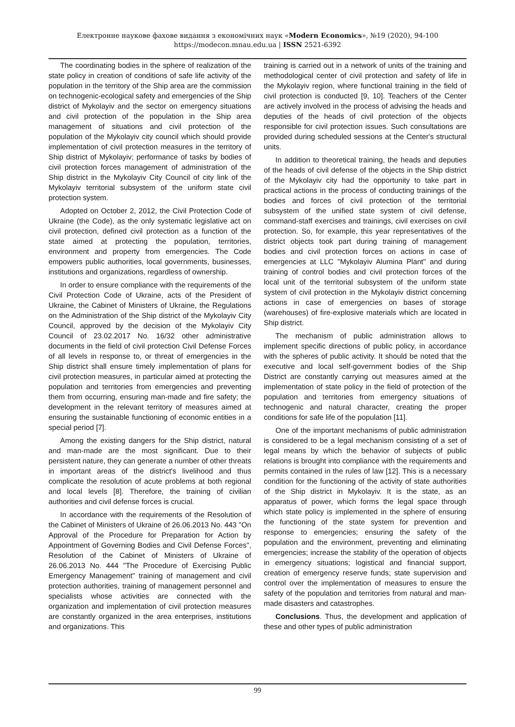Електронне наукове фахове видання з економічних наук «Modern Economics», №19 (2020), 94-100
https://modecon.mnau.edu.ua | ISSN 2521-6392
The coordinating bodies in the sphere of realization of the state policy in creation of conditions of safe life activity of the population in the territory of the Ship area are the commission on technogenic-ecological safety and emergencies of the Ship district of Mykolayiv and the sector on emergency situations and civil protection of the population in the Ship area management of situations and civil protection of the population of the Mykolayiv city council which should provide implementation of civil protection measures in the territory of Ship district of Mykolayiv; performance of tasks by bodies of civil protection forces management of administration of the Ship district in the Mykolayiv City Council of city link of the Mykolayiv territorial subsystem of the uniform state civil protection system.
Adopted on October 2, 2012, the Civil Protection Code of Ukraine (the Code), as the only systematic legislative act on civil protection, defined civil protection as a function of the state aimed at protecting the population, territories, environment and property from emergencies. The Code empowers public authorities, local governments, businesses, institutions and organizations, regardless of ownership.
In order to ensure compliance with the requirements of the Civil Protection Code of Ukraine, acts of the President of Ukraine, the Cabinet of Ministers of Ukraine, the Regulations on the Administration of the Ship district of the Mykolayiv City Council, approved by the decision of the Mykolayiv City Council of 23.02.2017 No. 16/32 other administrative documents in the field of civil protection Civil Defense Forces of all levels in response to, or threat of emergencies in the Ship district shall ensure timely implementation of plans for civil protection measures, in particular aimed at protecting the population and territories from emergencies and preventing them from occurring, ensuring man-made and fire safety; the development in the relevant territory of measures aimed at ensuring the sustainable functioning of economic entities in a special period [7].
Among the existing dangers for the Ship district, natural and man-made are the most significant. Due to their persistent nature, they can generate a number of other threats in important areas of the district's livelihood and thus complicate the resolution of acute problems at both regional and local levels [8]. Therefore, the training of civilian authorities and civil defense forces is crucial.
In accordance with the requirements of the Resolution of the Cabinet of Ministers of Ukraine of 26.06.2013 No. 443 "On Approval of the Procedure for Preparation for Action by Appointment of Governing Bodies and Civil Defense Forces", Resolution of the Cabinet of Ministers of Ukraine of 26.06.2013 No. 444 "The Procedure of Exercising Public Emergency Management" training of management and civil protection authorities, training of management personnel and specialists whose activities are connected with the organization and implementation of civil protection measures are constantly organized in the area enterprises, institutions and organizations. This
training is carried out in a network of units of the training and methodological center of civil protection and safety of life in the Mykolayiv region, where functional training in the field of civil protection is conducted [9, 10]. Teachers of the Center are actively involved in the process of advising the heads and deputies of the heads of civil protection of the objects responsible for civil protection issues. Such consultations are provided during scheduled sessions at the Center's structural units.
In addition to theoretical training, the heads and deputies of the heads of civil defense of the objects in the Ship district of the Mykolayiv city had the opportunity to take part in practical actions in the process of conducting trainings of the bodies and forces of civil protection of the territorial subsystem of the unified state system of civil defense, command-staff exercises and trainings, civil exercises on civil protection. So, for example, this year representatives of the district objects took part during training of management bodies and civil protection forces on actions in case of emergencies at LLC "Mykolayiv Alumina Plant" and during training of control bodies and civil protection forces of the local unit of the territorial subsystem of the uniform state system of civil protection in the Mykolayiv district concerning actions in case of emergencies on bases of storage (warehouses) of fire-explosive materials which are located in Ship district.
The mechanism of public administration allows to implement specific directions of public policy, in accordance with the spheres of public activity. It should be noted that the executive and local self-government bodies of the Ship District are constantly carrying out measures aimed at the implementation of state policy in the field of protection of the population and territories from emergency situations of technogenic and natural character, creating the proper conditions for safe life of the population [11].
One of the important mechanisms of public administration is considered to be a legal mechanism consisting of a set of legal means by which the behavior of subjects of public relations is brought into compliance with the requirements and permits contained in the rules of law [12]. This is a necessary condition for the functioning of the activity of state authorities of the Ship district in Mykolayiv. It is the state, as an apparatus of power, which forms the legal space through which state policy is implemented in the sphere of ensuring the functioning of the state system for prevention and response to emergencies; ensuring the safety of the population and the environment, preventing and eliminating emergencies; increase the stability of the operation of objects in emergency situations; logistical and financial support, creation of emergency reserve funds; state supervision and control over the implementation of measures to ensure the safety of the population and territories from natural and man-made disasters and catastrophes.
Conclusions. Thus, the development and application of these and other types of public administration
99